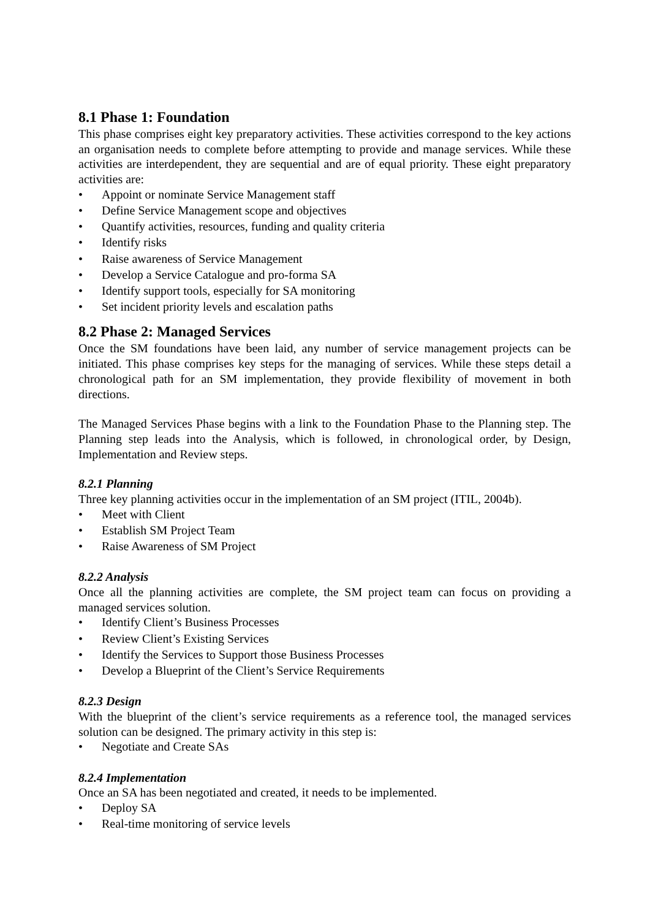8.1 Phase 1: Foundation
This phase comprises eight key preparatory activities. These activities correspond to the key actions an organisation needs to complete before attempting to provide and manage services. While these activities are interdependent, they are sequential and are of equal priority. These eight preparatory activities are:
• Appoint or nominate Service Management staff
• Define Service Management scope and objectives
• Quantify activities, resources, funding and quality criteria
• Identify risks
• Raise awareness of Service Management
• Develop a Service Catalogue and pro-forma SA
• Identify support tools, especially for SA monitoring
• Set incident priority levels and escalation paths
8.2 Phase 2: Managed Services
Once the SM foundations have been laid, any number of service management projects can be initiated. This phase comprises key steps for the managing of services. While these steps detail a chronological path for an SM implementation, they provide flexibility of movement in both directions.
The Managed Services Phase begins with a link to the Foundation Phase to the Planning step. The Planning step leads into the Analysis, which is followed, in chronological order, by Design, Implementation and Review steps.
8.2.1 Planning
Three key planning activities occur in the implementation of an SM project (ITIL, 2004b).
• Meet with Client
• Establish SM Project Team
• Raise Awareness of SM Project
8.2.2 Analysis
Once all the planning activities are complete, the SM project team can focus on providing a managed services solution.
• Identify Client’s Business Processes
• Review Client’s Existing Services
• Identify the Services to Support those Business Processes
• Develop a Blueprint of the Client’s Service Requirements
8.2.3 Design
With the blueprint of the client’s service requirements as a reference tool, the managed services solution can be designed. The primary activity in this step is:
• Negotiate and Create SAs
8.2.4 Implementation
Once an SA has been negotiated and created, it needs to be implemented.
• Deploy SA
• Real-time monitoring of service levels